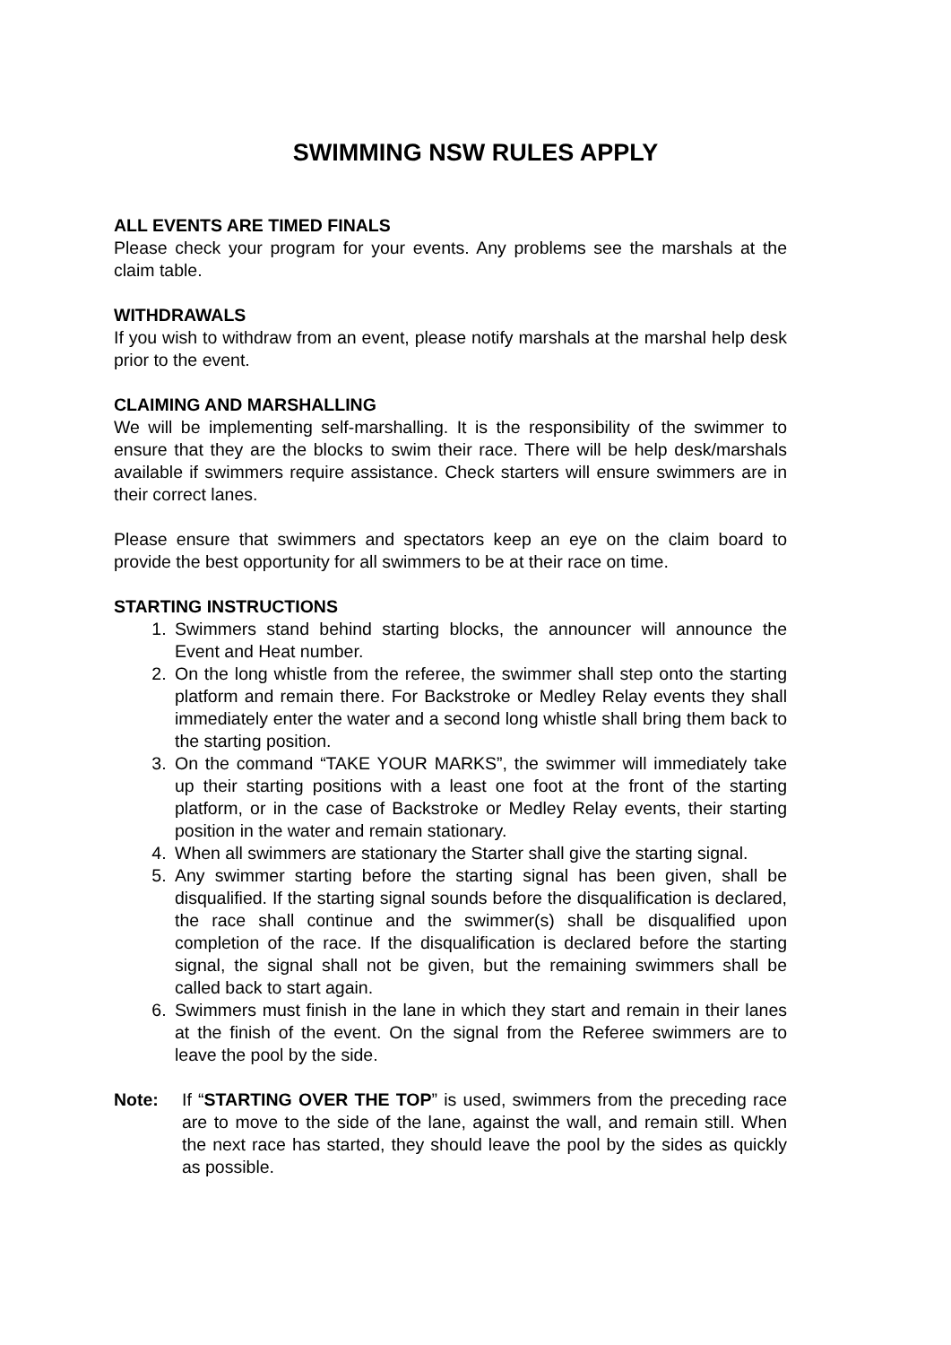SWIMMING NSW RULES APPLY
ALL EVENTS ARE TIMED FINALS
Please check your program for your events. Any problems see the marshals at the claim table.
WITHDRAWALS
If you wish to withdraw from an event, please notify marshals at the marshal help desk prior to the event.
CLAIMING AND MARSHALLING
We will be implementing self-marshalling. It is the responsibility of the swimmer to ensure that they are the blocks to swim their race. There will be help desk/marshals available if swimmers require assistance. Check starters will ensure swimmers are in their correct lanes.
Please ensure that swimmers and spectators keep an eye on the claim board to provide the best opportunity for all swimmers to be at their race on time.
STARTING INSTRUCTIONS
1. Swimmers stand behind starting blocks, the announcer will announce the Event and Heat number.
2. On the long whistle from the referee, the swimmer shall step onto the starting platform and remain there. For Backstroke or Medley Relay events they shall immediately enter the water and a second long whistle shall bring them back to the starting position.
3. On the command “TAKE YOUR MARKS”, the swimmer will immediately take up their starting positions with a least one foot at the front of the starting platform, or in the case of Backstroke or Medley Relay events, their starting position in the water and remain stationary.
4. When all swimmers are stationary the Starter shall give the starting signal.
5. Any swimmer starting before the starting signal has been given, shall be disqualified. If the starting signal sounds before the disqualification is declared, the race shall continue and the swimmer(s) shall be disqualified upon completion of the race. If the disqualification is declared before the starting signal, the signal shall not be given, but the remaining swimmers shall be called back to start again.
6. Swimmers must finish in the lane in which they start and remain in their lanes at the finish of the event. On the signal from the Referee swimmers are to leave the pool by the side.
Note: If “STARTING OVER THE TOP” is used, swimmers from the preceding race are to move to the side of the lane, against the wall, and remain still. When the next race has started, they should leave the pool by the sides as quickly as possible.